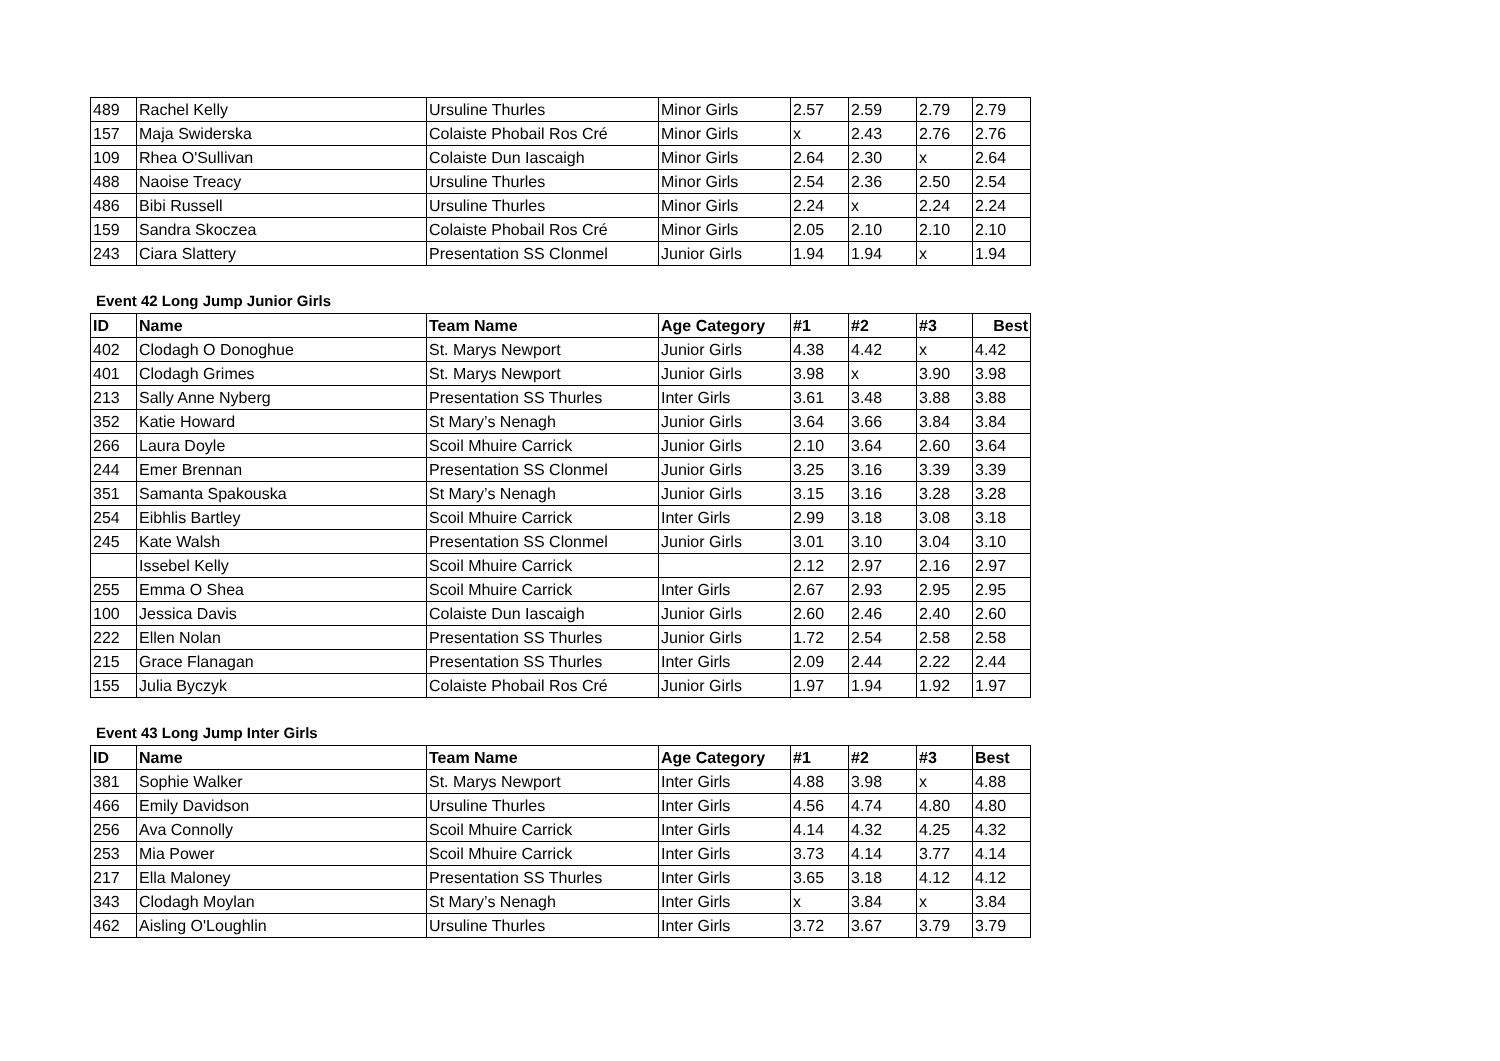| 489 | Rachel Kelly | Ursuline Thurles | Minor Girls | 2.57 | 2.59 | 2.79 | 2.79 |
| 157 | Maja Swiderska | Colaiste Phobail Ros Cré | Minor Girls | x | 2.43 | 2.76 | 2.76 |
| 109 | Rhea O'Sullivan | Colaiste Dun Iascaigh | Minor Girls | 2.64 | 2.30 | x | 2.64 |
| 488 | Naoise Treacy | Ursuline Thurles | Minor Girls | 2.54 | 2.36 | 2.50 | 2.54 |
| 486 | Bibi Russell | Ursuline Thurles | Minor Girls | 2.24 | x | 2.24 | 2.24 |
| 159 | Sandra Skoczea | Colaiste Phobail Ros Cré | Minor Girls | 2.05 | 2.10 | 2.10 | 2.10 |
| 243 | Ciara Slattery | Presentation SS Clonmel | Junior Girls | 1.94 | 1.94 | x | 1.94 |
Event 42 Long Jump Junior Girls
| ID | Name | Team Name | Age Category | #1 | #2 | #3 | Best |
| --- | --- | --- | --- | --- | --- | --- | --- |
| 402 | Clodagh O Donoghue | St. Marys Newport | Junior Girls | 4.38 | 4.42 | x | 4.42 |
| 401 | Clodagh Grimes | St. Marys Newport | Junior Girls | 3.98 | x | 3.90 | 3.98 |
| 213 | Sally Anne Nyberg | Presentation SS Thurles | Inter Girls | 3.61 | 3.48 | 3.88 | 3.88 |
| 352 | Katie Howard | St Mary’s Nenagh | Junior Girls | 3.64 | 3.66 | 3.84 | 3.84 |
| 266 | Laura Doyle | Scoil Mhuire Carrick | Junior Girls | 2.10 | 3.64 | 2.60 | 3.64 |
| 244 | Emer Brennan | Presentation SS Clonmel | Junior Girls | 3.25 | 3.16 | 3.39 | 3.39 |
| 351 | Samanta Spakouska | St Mary’s Nenagh | Junior Girls | 3.15 | 3.16 | 3.28 | 3.28 |
| 254 | Eibhlis Bartley | Scoil Mhuire Carrick | Inter Girls | 2.99 | 3.18 | 3.08 | 3.18 |
| 245 | Kate Walsh | Presentation SS Clonmel | Junior Girls | 3.01 | 3.10 | 3.04 | 3.10 |
| | Issebel Kelly | Scoil Mhuire Carrick | | 2.12 | 2.97 | 2.16 | 2.97 |
| 255 | Emma O Shea | Scoil Mhuire Carrick | Inter Girls | 2.67 | 2.93 | 2.95 | 2.95 |
| 100 | Jessica Davis | Colaiste Dun Iascaigh | Junior Girls | 2.60 | 2.46 | 2.40 | 2.60 |
| 222 | Ellen Nolan | Presentation SS Thurles | Junior Girls | 1.72 | 2.54 | 2.58 | 2.58 |
| 215 | Grace Flanagan | Presentation SS Thurles | Inter Girls | 2.09 | 2.44 | 2.22 | 2.44 |
| 155 | Julia Byczyk | Colaiste Phobail Ros Cré | Junior Girls | 1.97 | 1.94 | 1.92 | 1.97 |
Event 43 Long Jump Inter Girls
| ID | Name | Team Name | Age Category | #1 | #2 | #3 | Best |
| --- | --- | --- | --- | --- | --- | --- | --- |
| 381 | Sophie Walker | St. Marys Newport | Inter Girls | 4.88 | 3.98 | x | 4.88 |
| 466 | Emily Davidson | Ursuline Thurles | Inter Girls | 4.56 | 4.74 | 4.80 | 4.80 |
| 256 | Ava Connolly | Scoil Mhuire Carrick | Inter Girls | 4.14 | 4.32 | 4.25 | 4.32 |
| 253 | Mia Power | Scoil Mhuire Carrick | Inter Girls | 3.73 | 4.14 | 3.77 | 4.14 |
| 217 | Ella Maloney | Presentation SS Thurles | Inter Girls | 3.65 | 3.18 | 4.12 | 4.12 |
| 343 | Clodagh Moylan | St Mary’s Nenagh | Inter Girls | x | 3.84 | x | 3.84 |
| 462 | Aisling O'Loughlin | Ursuline Thurles | Inter Girls | 3.72 | 3.67 | 3.79 | 3.79 |